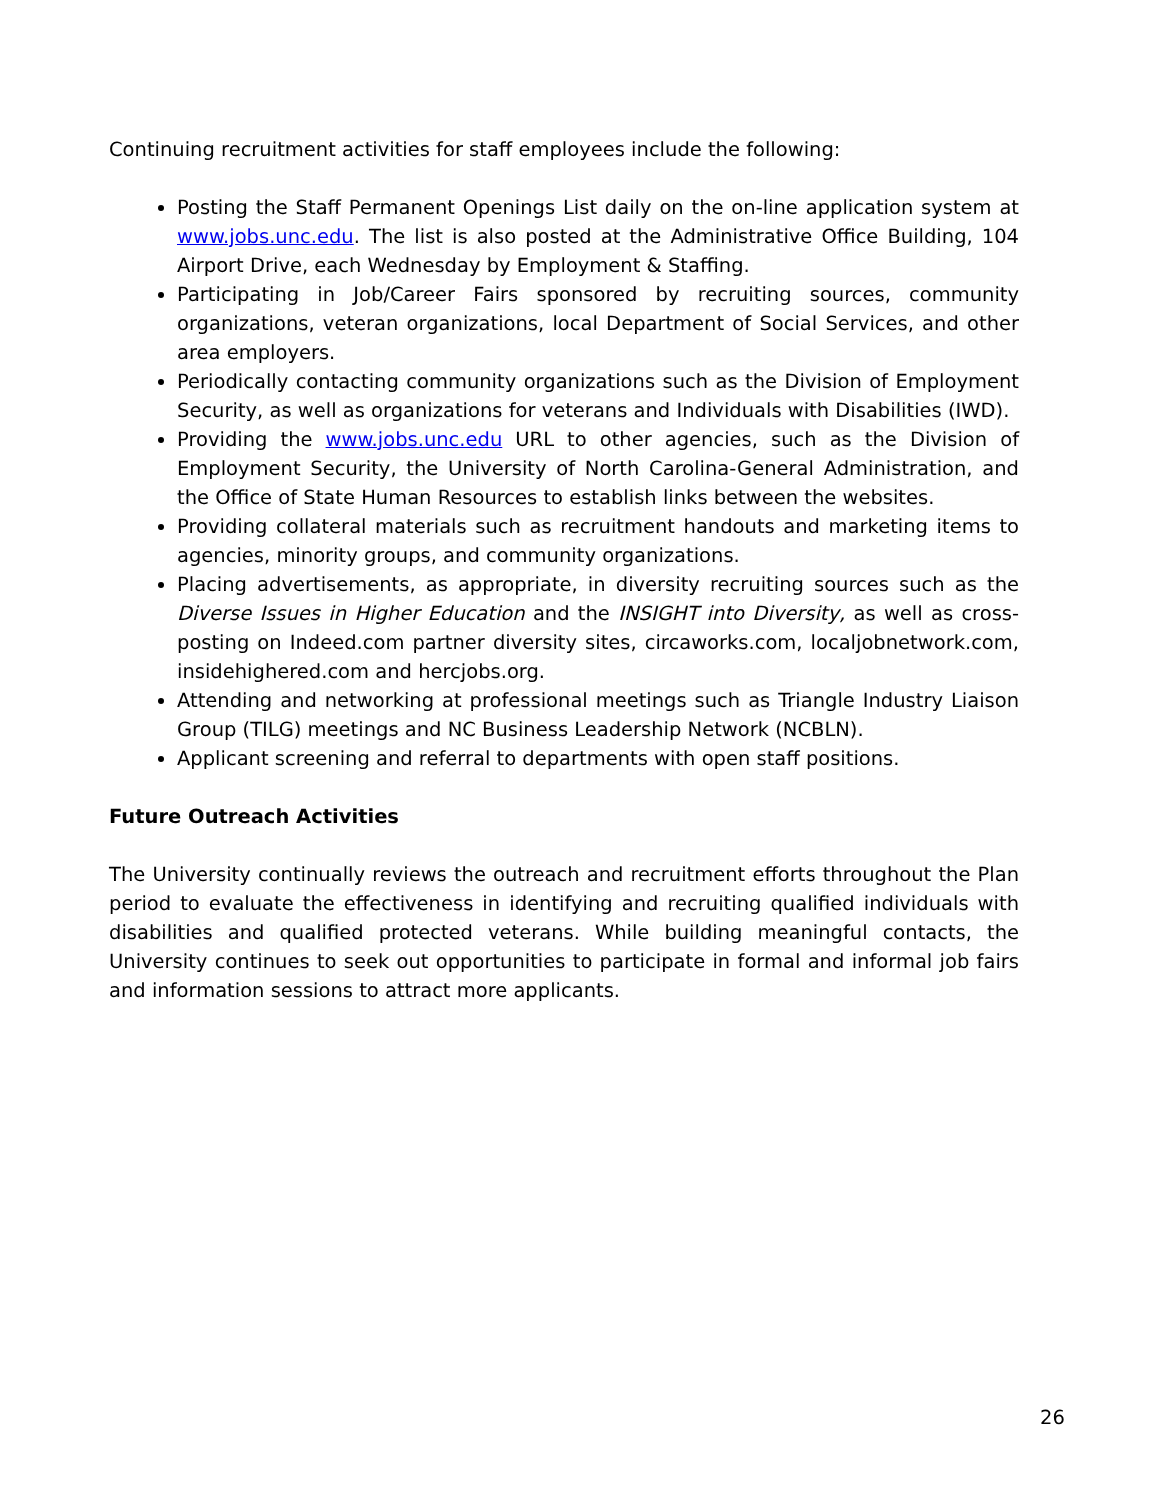Continuing recruitment activities for staff employees include the following:
Posting the Staff Permanent Openings List daily on the on-line application system at www.jobs.unc.edu. The list is also posted at the Administrative Office Building, 104 Airport Drive, each Wednesday by Employment & Staffing.
Participating in Job/Career Fairs sponsored by recruiting sources, community organizations, veteran organizations, local Department of Social Services, and other area employers.
Periodically contacting community organizations such as the Division of Employment Security, as well as organizations for veterans and Individuals with Disabilities (IWD).
Providing the www.jobs.unc.edu URL to other agencies, such as the Division of Employment Security, the University of North Carolina-General Administration, and the Office of State Human Resources to establish links between the websites.
Providing collateral materials such as recruitment handouts and marketing items to agencies, minority groups, and community organizations.
Placing advertisements, as appropriate, in diversity recruiting sources such as the Diverse Issues in Higher Education and the INSIGHT into Diversity, as well as cross-posting on Indeed.com partner diversity sites, circaworks.com, localjobnetwork.com, insidehighered.com and hercjobs.org.
Attending and networking at professional meetings such as Triangle Industry Liaison Group (TILG) meetings and NC Business Leadership Network (NCBLN).
Applicant screening and referral to departments with open staff positions.
Future Outreach Activities
The University continually reviews the outreach and recruitment efforts throughout the Plan period to evaluate the effectiveness in identifying and recruiting qualified individuals with disabilities and qualified protected veterans. While building meaningful contacts, the University continues to seek out opportunities to participate in formal and informal job fairs and information sessions to attract more applicants.
26